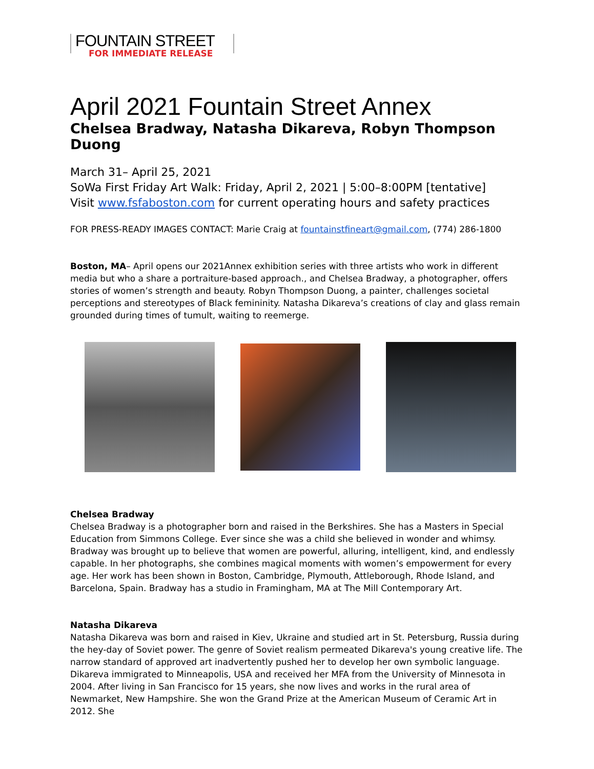FOUNTAIN STREET
FOR IMMEDIATE RELEASE
April 2021 Fountain Street Annex
Chelsea Bradway, Natasha Dikareva, Robyn Thompson Duong
March 31– April 25, 2021
SoWa First Friday Art Walk: Friday, April 2, 2021 | 5:00–8:00PM [tentative]
Visit www.fsfaboston.com for current operating hours and safety practices
FOR PRESS-READY IMAGES CONTACT: Marie Craig at fountainstfineart@gmail.com, (774) 286-1800
Boston, MA– April opens our 2021Annex exhibition series with three artists who work in different media but who a share a portraiture-based approach., and Chelsea Bradway, a photographer, offers stories of women’s strength and beauty. Robyn Thompson Duong, a painter, challenges societal perceptions and stereotypes of Black femininity. Natasha Dikareva’s creations of clay and glass remain grounded during times of tumult, waiting to reemerge.
Chelsea Bradway
Chelsea Bradway is a photographer born and raised in the Berkshires. She has a Masters in Special Education from Simmons College. Ever since she was a child she believed in wonder and whimsy. Bradway was brought up to believe that women are powerful, alluring, intelligent, kind, and endlessly capable. In her photographs, she combines magical moments with women’s empowerment for every age. Her work has been shown in Boston, Cambridge, Plymouth, Attleborough, Rhode Island, and Barcelona, Spain. Bradway has a studio in Framingham, MA at The Mill Contemporary Art.
Natasha Dikareva
Natasha Dikareva was born and raised in Kiev, Ukraine and studied art in St. Petersburg, Russia during the hey-day of Soviet power. The genre of Soviet realism permeated Dikareva's young creative life. The narrow standard of approved art inadvertently pushed her to develop her own symbolic language. Dikareva immigrated to Minneapolis, USA and received her MFA from the University of Minnesota in 2004. After living in San Francisco for 15 years, she now lives and works in the rural area of Newmarket, New Hampshire. She won the Grand Prize at the American Museum of Ceramic Art in 2012. She